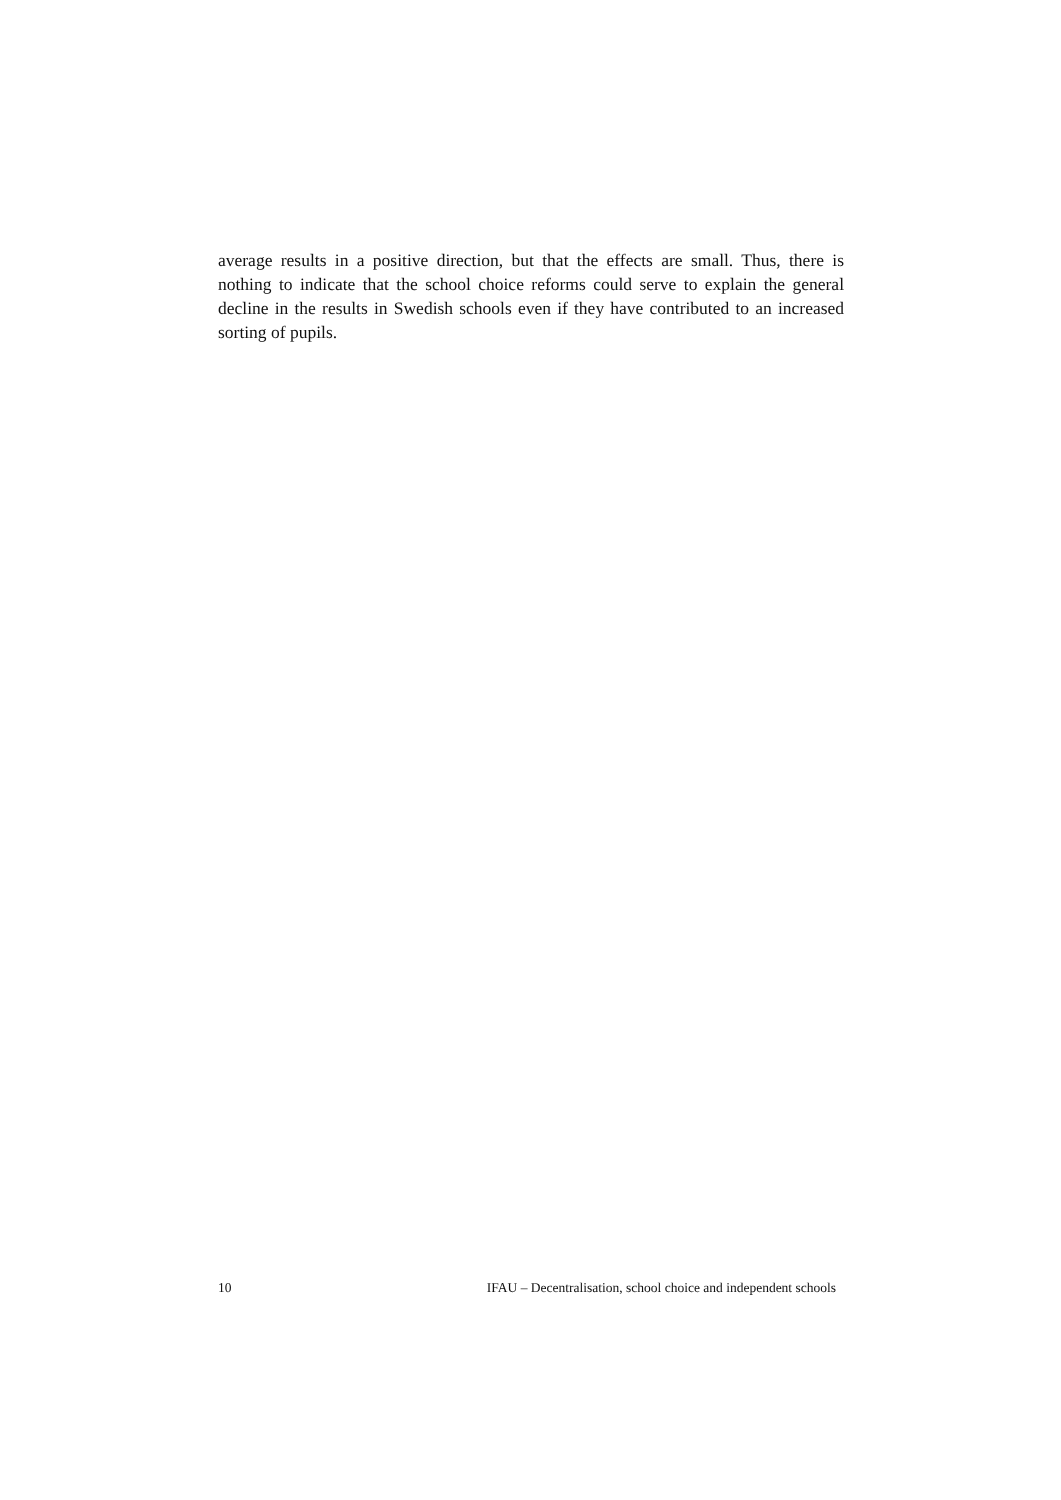average results in a positive direction, but that the effects are small. Thus, there is nothing to indicate that the school choice reforms could serve to explain the general decline in the results in Swedish schools even if they have contributed to an increased sorting of pupils.
10 IFAU – Decentralisation, school choice and independent schools